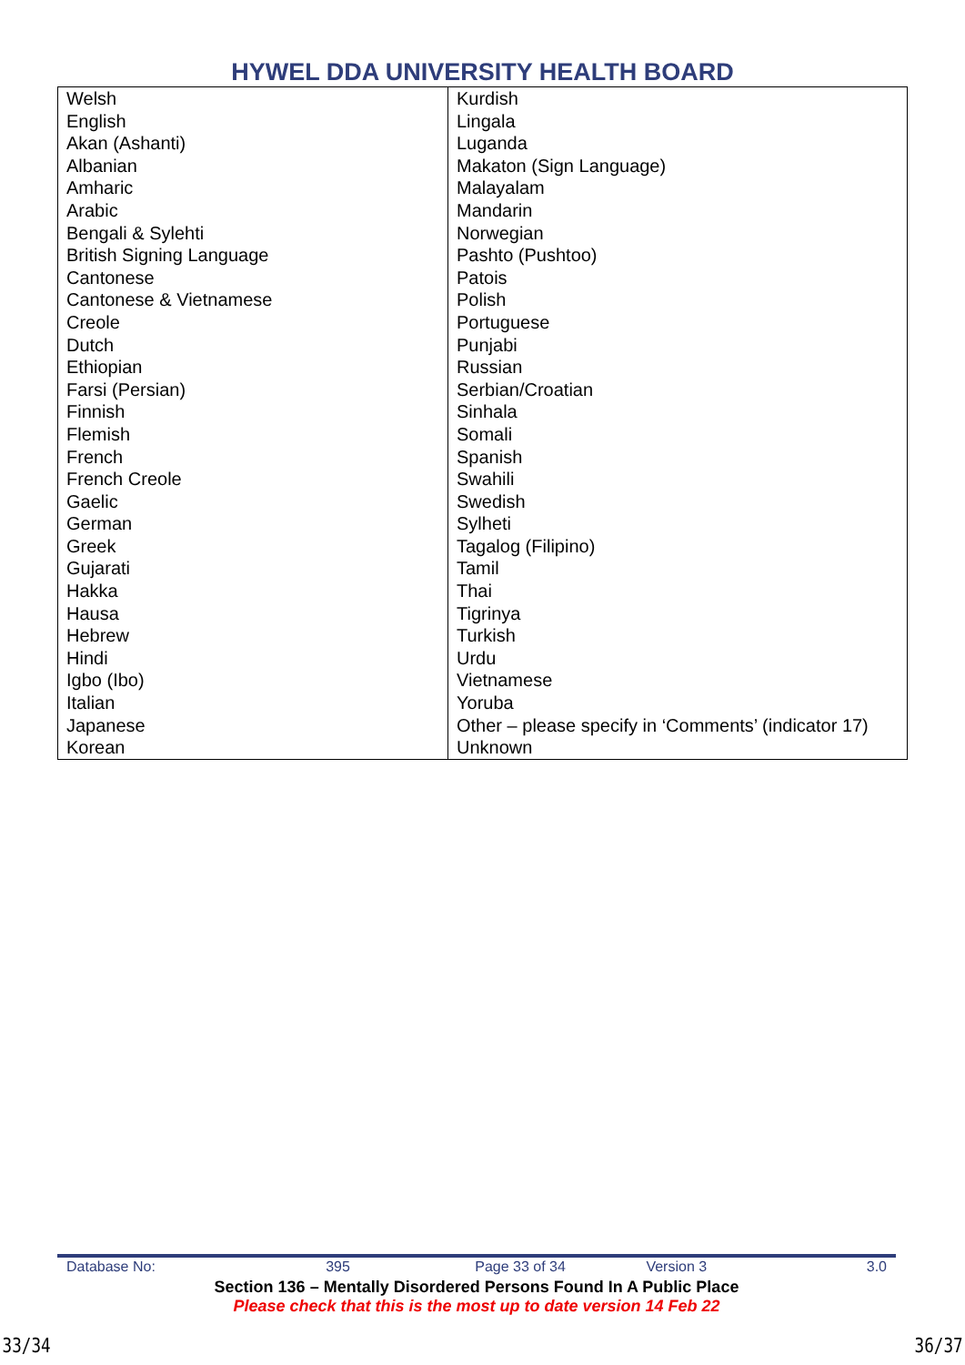HYWEL DDA UNIVERSITY HEALTH BOARD
| Welsh English Akan (Ashanti) Albanian Amharic Arabic Bengali & Sylehti British Signing Language Cantonese Cantonese & Vietnamese Creole Dutch Ethiopian Farsi (Persian) Finnish Flemish French French Creole Gaelic German Greek Gujarati Hakka Hausa Hebrew Hindi Igbo (Ibo) Italian Japanese Korean | Kurdish Lingala Luganda Makaton (Sign Language) Malayalam Mandarin Norwegian Pashto (Pushtoo) Patois Polish Portuguese Punjabi Russian Serbian/Croatian Sinhala Somali Spanish Swahili Swedish Sylheti Tagalog (Filipino) Tamil Thai Tigrinya Turkish Urdu Vietnamese Yoruba Other – please specify in ‘Comments’ (indicator 17) Unknown |
| Database No: | 395 | Page 33 of 34 | Version 3 | 3.0 |
Section 136 – Mentally Disordered Persons Found In A Public Place
Please check that this is the most up to date version 14 Feb 22
33/34 36/37